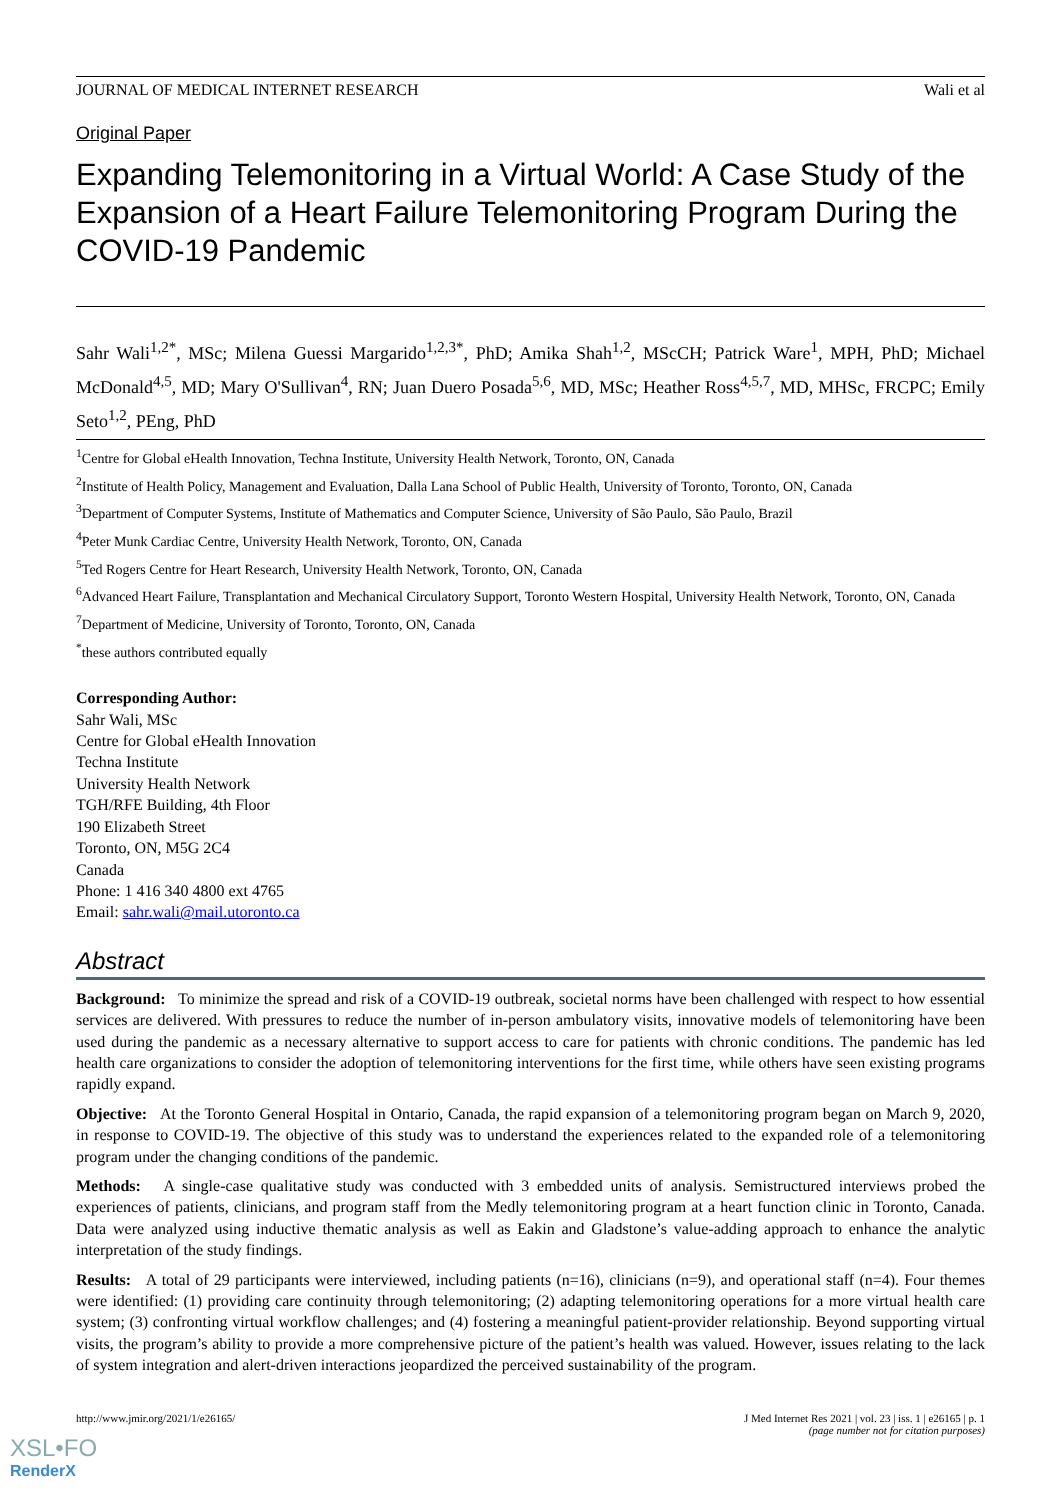JOURNAL OF MEDICAL INTERNET RESEARCH Wali et al
Original Paper
Expanding Telemonitoring in a Virtual World: A Case Study of the Expansion of a Heart Failure Telemonitoring Program During the COVID-19 Pandemic
Sahr Wali<sup>1,2*</sup>, MSc; Milena Guessi Margarido<sup>1,2,3*</sup>, PhD; Amika Shah<sup>1,2</sup>, MScCH; Patrick Ware<sup>1</sup>, MPH, PhD; Michael McDonald<sup>4,5</sup>, MD; Mary O'Sullivan<sup>4</sup>, RN; Juan Duero Posada<sup>5,6</sup>, MD, MSc; Heather Ross<sup>4,5,7</sup>, MD, MHSc, FRCPC; Emily Seto<sup>1,2</sup>, PEng, PhD
<sup>1</sup> Centre for Global eHealth Innovation, Techna Institute, University Health Network, Toronto, ON, Canada
<sup>2</sup> Institute of Health Policy, Management and Evaluation, Dalla Lana School of Public Health, University of Toronto, Toronto, ON, Canada
<sup>3</sup> Department of Computer Systems, Institute of Mathematics and Computer Science, University of São Paulo, São Paulo, Brazil
<sup>4</sup> Peter Munk Cardiac Centre, University Health Network, Toronto, ON, Canada
<sup>5</sup> Ted Rogers Centre for Heart Research, University Health Network, Toronto, ON, Canada
<sup>6</sup> Advanced Heart Failure, Transplantation and Mechanical Circulatory Support, Toronto Western Hospital, University Health Network, Toronto, ON, Canada
<sup>7</sup> Department of Medicine, University of Toronto, Toronto, ON, Canada
<sup>*</sup> these authors contributed equally
Corresponding Author:
Sahr Wali, MSc
Centre for Global eHealth Innovation
Techna Institute
University Health Network
TGH/RFE Building, 4th Floor
190 Elizabeth Street
Toronto, ON, M5G 2C4
Canada
Phone: 1 416 340 4800 ext 4765
Email: sahr.wali@mail.utoronto.ca
Abstract
Background: To minimize the spread and risk of a COVID-19 outbreak, societal norms have been challenged with respect to how essential services are delivered. With pressures to reduce the number of in-person ambulatory visits, innovative models of telemonitoring have been used during the pandemic as a necessary alternative to support access to care for patients with chronic conditions. The pandemic has led health care organizations to consider the adoption of telemonitoring interventions for the first time, while others have seen existing programs rapidly expand.
Objective: At the Toronto General Hospital in Ontario, Canada, the rapid expansion of a telemonitoring program began on March 9, 2020, in response to COVID-19. The objective of this study was to understand the experiences related to the expanded role of a telemonitoring program under the changing conditions of the pandemic.
Methods: A single-case qualitative study was conducted with 3 embedded units of analysis. Semistructured interviews probed the experiences of patients, clinicians, and program staff from the Medly telemonitoring program at a heart function clinic in Toronto, Canada. Data were analyzed using inductive thematic analysis as well as Eakin and Gladstone’s value-adding approach to enhance the analytic interpretation of the study findings.
Results: A total of 29 participants were interviewed, including patients (n=16), clinicians (n=9), and operational staff (n=4). Four themes were identified: (1) providing care continuity through telemonitoring; (2) adapting telemonitoring operations for a more virtual health care system; (3) confronting virtual workflow challenges; and (4) fostering a meaningful patient-provider relationship. Beyond supporting virtual visits, the program’s ability to provide a more comprehensive picture of the patient’s health was valued. However, issues relating to the lack of system integration and alert-driven interactions jeopardized the perceived sustainability of the program.
http://www.jmir.org/2021/1/e26165/ J Med Internet Res 2021 | vol. 23 | iss. 1 | e26165 | p. 1
(page number not for citation purposes)
XSL•FO
RenderX